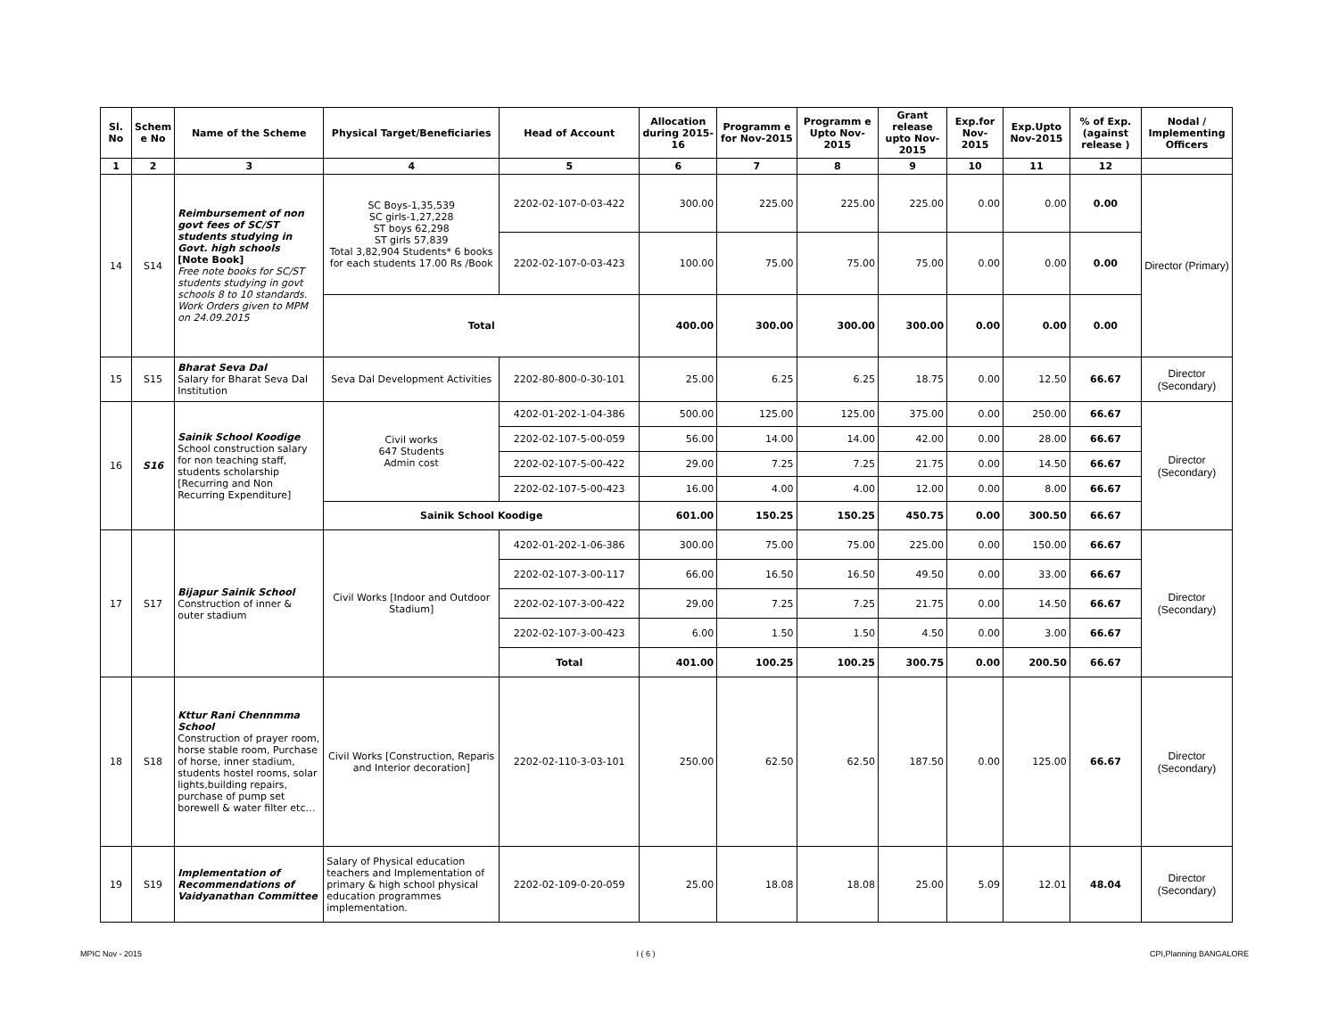| Sl. No | Schem e No | Name of the Scheme | Physical Target/Beneficiaries | Head of Account | Allocation during 2015-16 | Programm e for Nov-2015 | Programm e Upto Nov-2015 | Grant release upto Nov-2015 | Exp.for Nov-2015 | Exp.Upto Nov-2015 | % of Exp. (against release ) | Nodal / Implementing Officers |
| --- | --- | --- | --- | --- | --- | --- | --- | --- | --- | --- | --- | --- |
| 1 | 2 | 3 | 4 | 5 | 6 | 7 | 8 | 9 | 10 | 11 | 12 | |
| 14 | S14 | Reimbursement of non govt fees of SC/ST students studying in Govt. high schools [Note Book] Free note books for SC/ST students studying in govt schools 8 to 10 standards. Work Orders given to MPM on 24.09.2015 | SC Boys-1,35,539 SC girls-1,27,228 ST boys 62,298 ST girls 57,839 Total 3,82,904 Students* 6 books for each students 17.00 Rs /Book | 2202-02-107-0-03-422 | 300.00 | 225.00 | 225.00 | 225.00 | 0.00 | 0.00 | 0.00 | Director (Primary) |
| | | | | 2202-02-107-0-03-423 | 100.00 | 75.00 | 75.00 | 75.00 | 0.00 | 0.00 | 0.00 | |
| | | | Total | | 400.00 | 300.00 | 300.00 | 300.00 | 0.00 | 0.00 | 0.00 | |
| 15 | S15 | Bharat Seva Dal Salary for Bharat Seva Dal Institution | Seva Dal Development Activities | 2202-80-800-0-30-101 | 25.00 | 6.25 | 6.25 | 18.75 | 0.00 | 12.50 | 66.67 | Director (Secondary) |
| 16 | S16 | Sainik School Koodige School construction salary for non teaching staff, students scholarship [Recurring and Non Recurring Expenditure] | Civil works 647 Students Admin cost | 4202-01-202-1-04-386 | 500.00 | 125.00 | 125.00 | 375.00 | 0.00 | 250.00 | 66.67 | Director (Secondary) |
| | | | | 2202-02-107-5-00-059 | 56.00 | 14.00 | 14.00 | 42.00 | 0.00 | 28.00 | 66.67 | |
| | | | | 2202-02-107-5-00-422 | 29.00 | 7.25 | 7.25 | 21.75 | 0.00 | 14.50 | 66.67 | |
| | | | | 2202-02-107-5-00-423 | 16.00 | 4.00 | 4.00 | 12.00 | 0.00 | 8.00 | 66.67 | |
| | | | Sainik School Koodige | | 601.00 | 150.25 | 150.25 | 450.75 | 0.00 | 300.50 | 66.67 | |
| 17 | S17 | Bijapur Sainik School Construction of inner & outer stadium | Civil Works [Indoor and Outdoor Stadium] | 4202-01-202-1-06-386 | 300.00 | 75.00 | 75.00 | 225.00 | 0.00 | 150.00 | 66.67 | Director (Secondary) |
| | | | | 2202-02-107-3-00-117 | 66.00 | 16.50 | 16.50 | 49.50 | 0.00 | 33.00 | 66.67 | |
| | | | | 2202-02-107-3-00-422 | 29.00 | 7.25 | 7.25 | 21.75 | 0.00 | 14.50 | 66.67 | |
| | | | | 2202-02-107-3-00-423 | 6.00 | 1.50 | 1.50 | 4.50 | 0.00 | 3.00 | 66.67 | |
| | | | | Total | 401.00 | 100.25 | 100.25 | 300.75 | 0.00 | 200.50 | 66.67 | |
| 18 | S18 | Kttur Rani Chennmma School Construction of prayer room, horse stable room, Purchase of horse, inner stadium, students hostel rooms, solar lights,building repairs, purchase of pump set borewell & water filter etc… | Civil Works [Construction, Reparis and Interior decoration] | 2202-02-110-3-03-101 | 250.00 | 62.50 | 62.50 | 187.50 | 0.00 | 125.00 | 66.67 | Director (Secondary) |
| 19 | S19 | Implementation of Recommendations of Vaidyanathan Committee | Salary of Physical education teachers and Implementation of primary & high school physical education programmes implementation. | 2202-02-109-0-20-059 | 25.00 | 18.08 | 18.08 | 25.00 | 5.09 | 12.01 | 48.04 | Director (Secondary) |
MPIC Nov - 2015 I ( 6 ) CPI,Planning BANGALORE